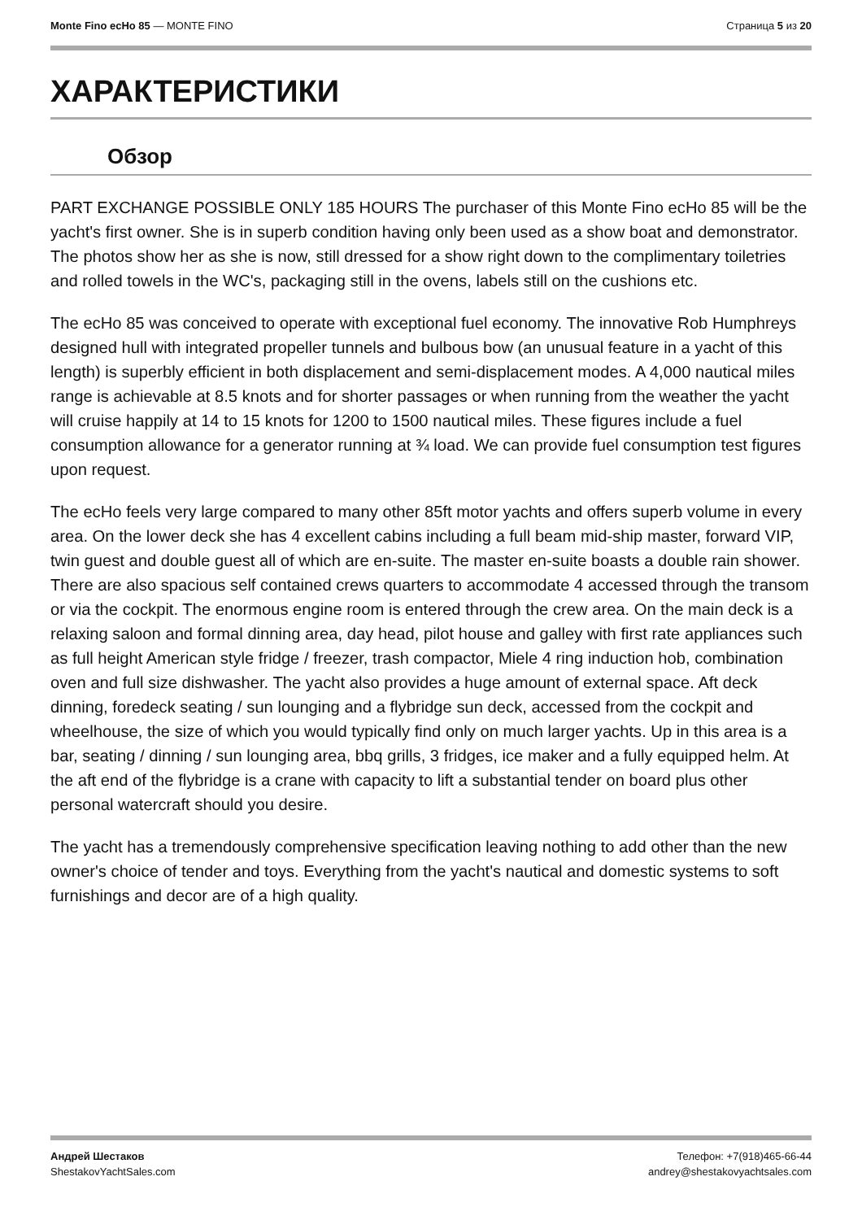Monte Fino ecHo 85 — MONTE FINO
Страница 5 из 20
ХАРАКТЕРИСТИКИ
Обзор
PART EXCHANGE POSSIBLE ONLY 185 HOURS The purchaser of this Monte Fino ecHo 85 will be the yacht's first owner. She is in superb condition having only been used as a show boat and demonstrator. The photos show her as she is now, still dressed for a show right down to the complimentary toiletries and rolled towels in the WC's, packaging still in the ovens, labels still on the cushions etc.
The ecHo 85 was conceived to operate with exceptional fuel economy. The innovative Rob Humphreys designed hull with integrated propeller tunnels and bulbous bow (an unusual feature in a yacht of this length) is superbly efficient in both displacement and semi-displacement modes. A 4,000 nautical miles range is achievable at 8.5 knots and for shorter passages or when running from the weather the yacht will cruise happily at 14 to 15 knots for 1200 to 1500 nautical miles. These figures include a fuel consumption allowance for a generator running at ¾ load. We can provide fuel consumption test figures upon request.
The ecHo feels very large compared to many other 85ft motor yachts and offers superb volume in every area. On the lower deck she has 4 excellent cabins including a full beam mid-ship master, forward VIP, twin guest and double guest all of which are en-suite. The master en-suite boasts a double rain shower. There are also spacious self contained crews quarters to accommodate 4 accessed through the transom or via the cockpit. The enormous engine room is entered through the crew area. On the main deck is a relaxing saloon and formal dinning area, day head, pilot house and galley with first rate appliances such as full height American style fridge / freezer, trash compactor, Miele 4 ring induction hob, combination oven and full size dishwasher. The yacht also provides a huge amount of external space. Aft deck dinning, foredeck seating / sun lounging and a flybridge sun deck, accessed from the cockpit and wheelhouse, the size of which you would typically find only on much larger yachts. Up in this area is a bar, seating / dinning / sun lounging area, bbq grills, 3 fridges, ice maker and a fully equipped helm. At the aft end of the flybridge is a crane with capacity to lift a substantial tender on board plus other personal watercraft should you desire.
The yacht has a tremendously comprehensive specification leaving nothing to add other than the new owner's choice of tender and toys. Everything from the yacht's nautical and domestic systems to soft furnishings and decor are of a high quality.
Андрей Шестаков
ShestakovYachtSales.com
Телефон: +7(918)465-66-44
andrey@shestakovyachtsales.com